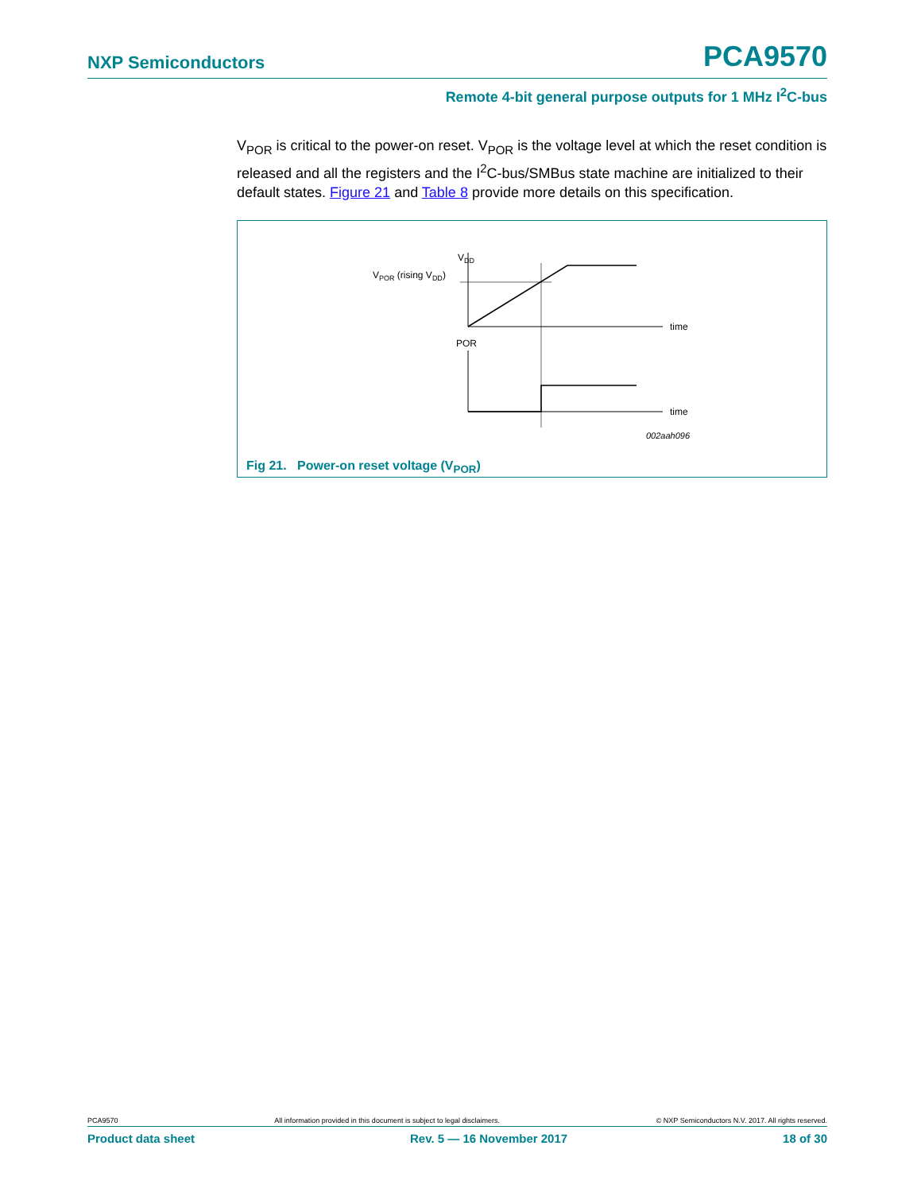NXP Semiconductors PCA9570
Remote 4-bit general purpose outputs for 1 MHz I<sup>2</sup>C-bus
V<sub>POR</sub> is critical to the power-on reset. V<sub>POR</sub> is the voltage level at which the reset condition is released and all the registers and the I<sup>2</sup>C-bus/SMBus state machine are initialized to their default states. Figure 21 and Table 8 provide more details on this specification.
VDD
time
VPOR (rising VDD)
POR
time
002aah096
Fig 21. Power-on reset voltage (V<sub>POR</sub>)
PCA9570 All information provided in this document is subject to legal disclaimers. © NXP Semiconductors N.V. 2017. All rights reserved.
Product data sheet Rev. 5 — 16 November 2017 18 of 30